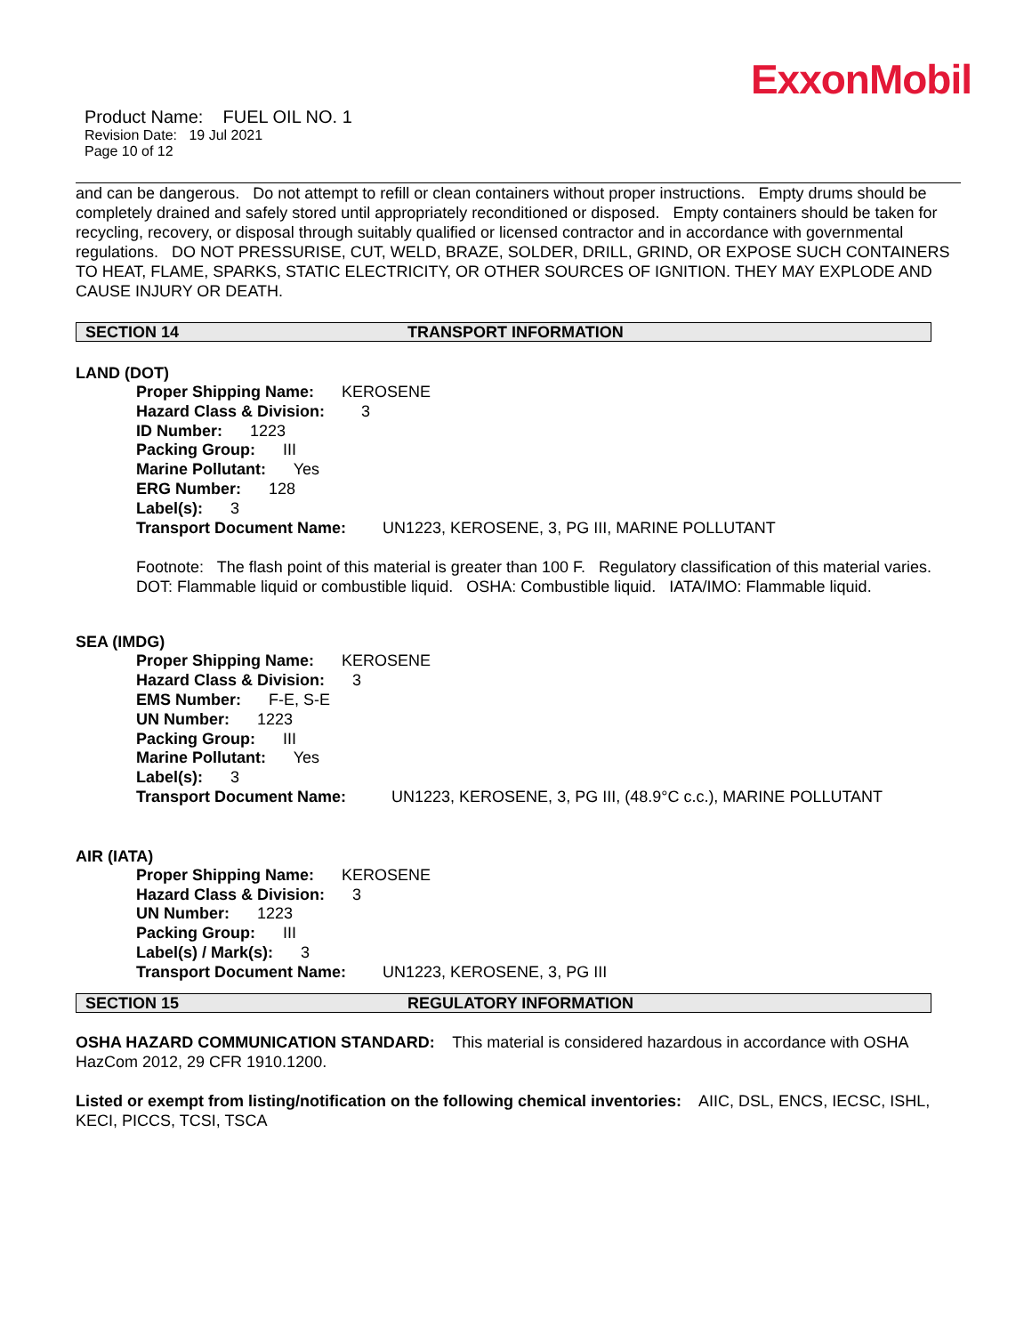ExxonMobil
Product Name: FUEL OIL NO. 1
Revision Date: 19 Jul 2021
Page 10 of 12
and can be dangerous. Do not attempt to refill or clean containers without proper instructions. Empty drums should be completely drained and safely stored until appropriately reconditioned or disposed. Empty containers should be taken for recycling, recovery, or disposal through suitably qualified or licensed contractor and in accordance with governmental regulations. DO NOT PRESSURISE, CUT, WELD, BRAZE, SOLDER, DRILL, GRIND, OR EXPOSE SUCH CONTAINERS TO HEAT, FLAME, SPARKS, STATIC ELECTRICITY, OR OTHER SOURCES OF IGNITION. THEY MAY EXPLODE AND CAUSE INJURY OR DEATH.
SECTION 14 TRANSPORT INFORMATION
LAND (DOT)
Proper Shipping Name: KEROSENE
Hazard Class & Division: 3
ID Number: 1223
Packing Group: III
Marine Pollutant: Yes
ERG Number: 128
Label(s): 3
Transport Document Name: UN1223, KEROSENE, 3, PG III, MARINE POLLUTANT
Footnote: The flash point of this material is greater than 100 F. Regulatory classification of this material varies. DOT: Flammable liquid or combustible liquid. OSHA: Combustible liquid. IATA/IMO: Flammable liquid.
SEA (IMDG)
Proper Shipping Name: KEROSENE
Hazard Class & Division: 3
EMS Number: F-E, S-E
UN Number: 1223
Packing Group: III
Marine Pollutant: Yes
Label(s): 3
Transport Document Name: UN1223, KEROSENE, 3, PG III, (48.9°C c.c.), MARINE POLLUTANT
AIR (IATA)
Proper Shipping Name: KEROSENE
Hazard Class & Division: 3
UN Number: 1223
Packing Group: III
Label(s) / Mark(s): 3
Transport Document Name: UN1223, KEROSENE, 3, PG III
SECTION 15 REGULATORY INFORMATION
OSHA HAZARD COMMUNICATION STANDARD: This material is considered hazardous in accordance with OSHA HazCom 2012, 29 CFR 1910.1200.
Listed or exempt from listing/notification on the following chemical inventories: AIIC, DSL, ENCS, IECSC, ISHL, KECI, PICCS, TCSI, TSCA